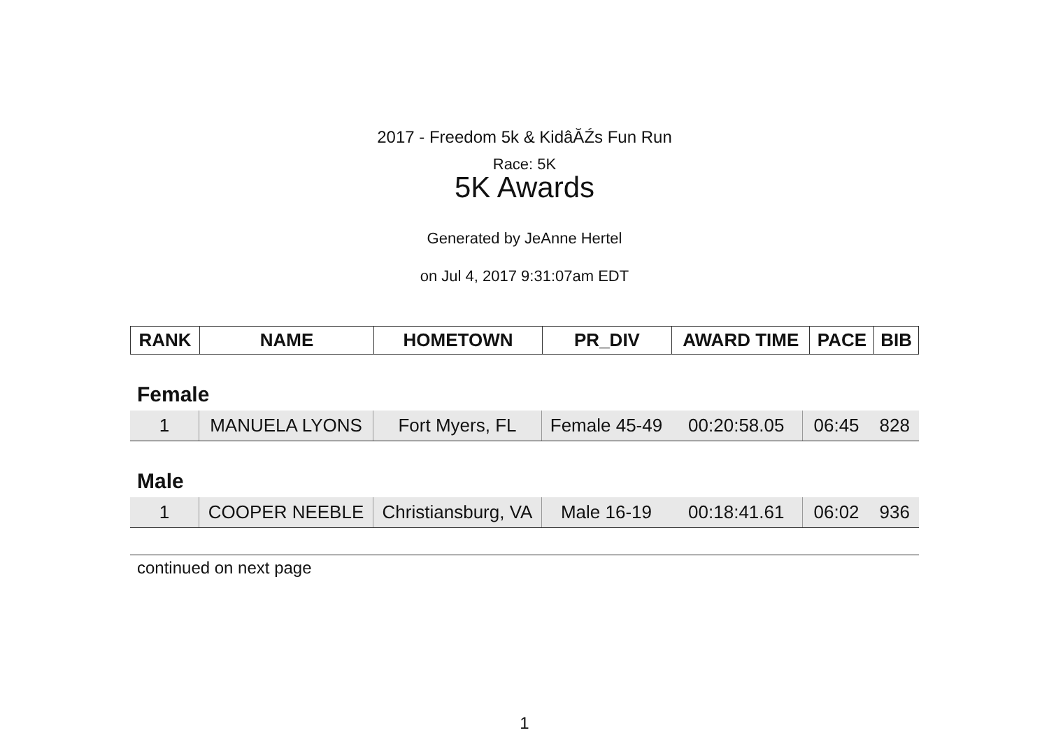2017 - Freedom 5k & KidâĂŹs Fun Run
Race: 5K
5K Awards
Generated by JeAnne Hertel
on Jul 4, 2017 9:31:07am EDT
| RANK | NAME | HOMETOWN | PR_DIV | AWARD TIME | PACE | BIB |
| --- | --- | --- | --- | --- | --- | --- |
Female
| 1 | MANUELA LYONS | Fort Myers, FL | Female 45-49 | 00:20:58.05 | 06:45 | 828 |
Male
| 1 | COOPER NEEBLE | Christiansburg, VA | Male 16-19 | 00:18:41.61 | 06:02 | 936 |
continued on next page
1